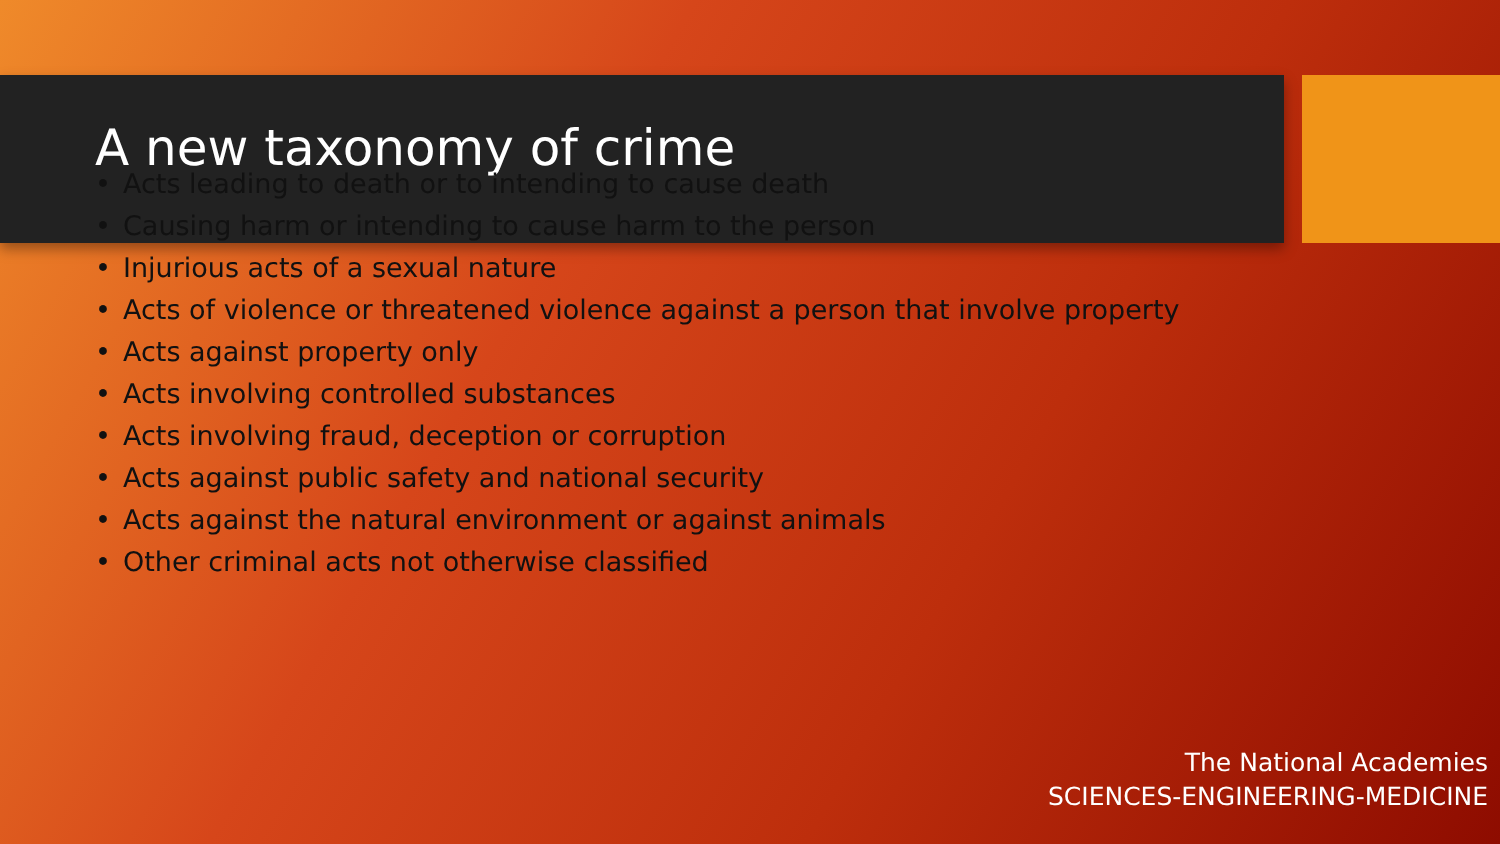A new taxonomy of crime
• Acts leading to death or to intending to cause death
• Causing harm or intending to cause harm to the person
• Injurious acts of a sexual nature
• Acts of violence or threatened violence against a person that involve property
• Acts against property only
• Acts involving controlled substances
• Acts involving fraud, deception or corruption
• Acts against public safety and national security
• Acts against the natural environment or against animals
• Other criminal acts not otherwise classified
The National Academies
SCIENCES-ENGINEERING-MEDICINE